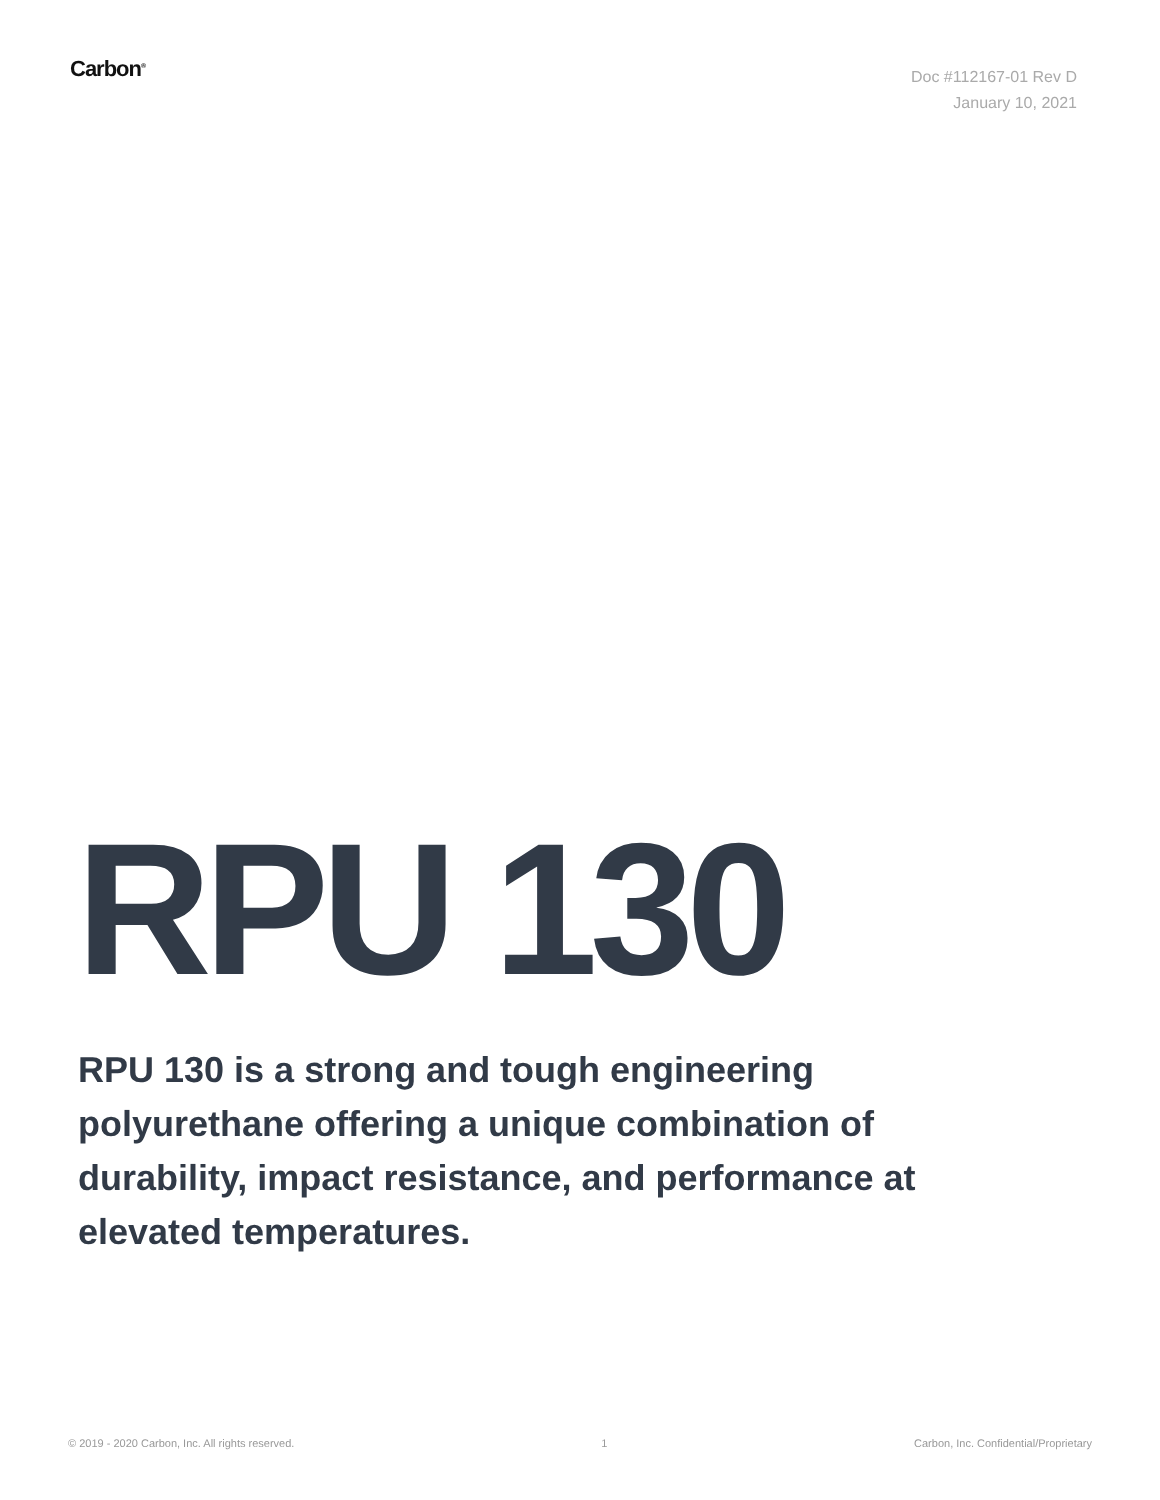Carbon<sup>®</sup>
Doc #112167-01 Rev D
January 10, 2021
RPU 130
RPU 130 is a strong and tough engineering polyurethane offering a unique combination of durability, impact resistance, and performance at elevated temperatures.
© 2019 - 2020 Carbon, Inc. All rights reserved. 1 Carbon, Inc. Confidential/Proprietary